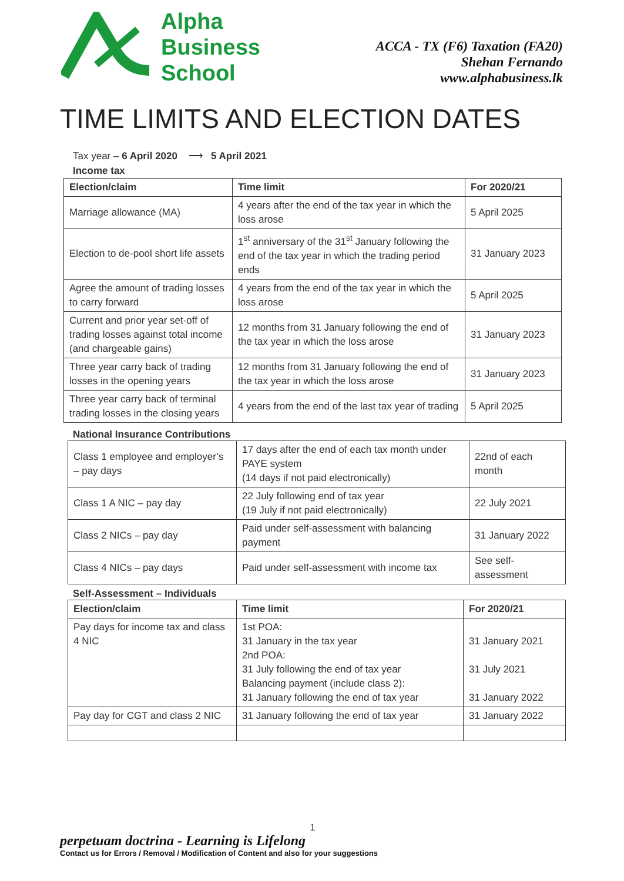Alpha
Business
School
ACCA - TX (F6) Taxation (FA20)
Shehan Fernando
www.alphabusiness.lk
TIME LIMITS AND ELECTION DATES
Tax year – 6 April 2020 ⟶ 5 April 2021
Income tax
| Election/claim | Time limit | For 2020/21 |
| --- | --- | --- |
| Marriage allowance (MA) | 4 years after the end of the tax year in which the loss arose | 5 April 2025 |
| Election to de-pool short life assets | 1<sup>st</sup> anniversary of the 31<sup>st</sup> January following the end of the tax year in which the trading period ends | 31 January 2023 |
| Agree the amount of trading losses to carry forward | 4 years from the end of the tax year in which the loss arose | 5 April 2025 |
| Current and prior year set-off of trading losses against total income (and chargeable gains) | 12 months from 31 January following the end of the tax year in which the loss arose | 31 January 2023 |
| Three year carry back of trading losses in the opening years | 12 months from 31 January following the end of the tax year in which the loss arose | 31 January 2023 |
| Three year carry back of terminal trading losses in the closing years | 4 years from the end of the last tax year of trading | 5 April 2025 |
National Insurance Contributions
| Class 1 employee and employer’s – pay days | 17 days after the end of each tax month under PAYE system (14 days if not paid electronically) | 22nd of each month |
| Class 1 A NIC – pay day | 22 July following end of tax year (19 July if not paid electronically) | 22 July 2021 |
| Class 2 NICs – pay day | Paid under self-assessment with balancing payment | 31 January 2022 |
| Class 4 NICs – pay days | Paid under self-assessment with income tax | See self-assessment |
Self-Assessment – Individuals
| Election/claim | Time limit | For 2020/21 |
| --- | --- | --- |
| Pay days for income tax and class 4 NIC | 1st POA: 31 January in the tax year 2nd POA: 31 July following the end of tax year Balancing payment (include class 2): 31 January following the end of tax year | 31 January 2021 31 July 2021 31 January 2022 |
| Pay day for CGT and class 2 NIC | 31 January following the end of tax year | 31 January 2022 |
1
perpetuam doctrina - Learning is Lifelong
Contact us for Errors / Removal / Modification of Content and also for your suggestions